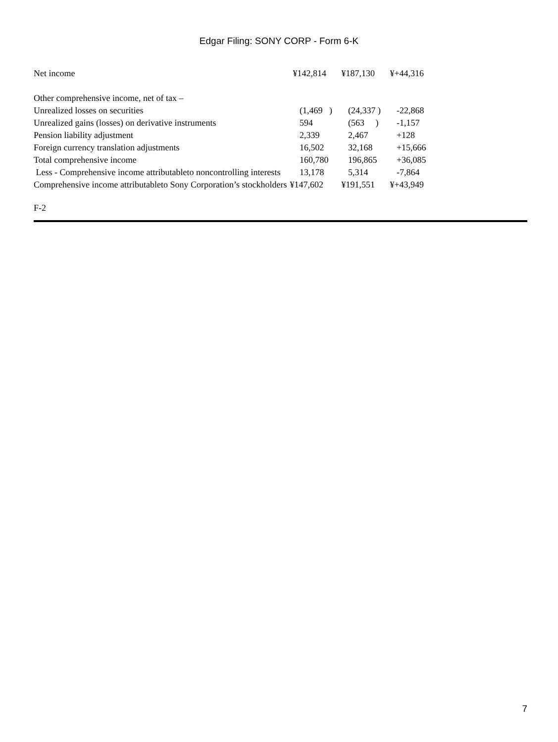Edgar Filing: SONY CORP - Form 6-K
| Net income | ¥142,814 | ¥187,130 | ¥+44,316 |
| Other comprehensive income, net of tax – | | | |
| Unrealized losses on securities | (1,469 ) | (24,337 ) | -22,868 |
| Unrealized gains (losses) on derivative instruments | 594 | (563 ) | -1,157 |
| Pension liability adjustment | 2,339 | 2,467 | +128 |
| Foreign currency translation adjustments | 16,502 | 32,168 | +15,666 |
| Total comprehensive income | 160,780 | 196,865 | +36,085 |
| Less - Comprehensive income attributableto noncontrolling interests | 13,178 | 5,314 | -7,864 |
| Comprehensive income attributableto Sony Corporation’s stockholders | ¥147,602 | ¥191,551 | ¥+43,949 |
F-2
7